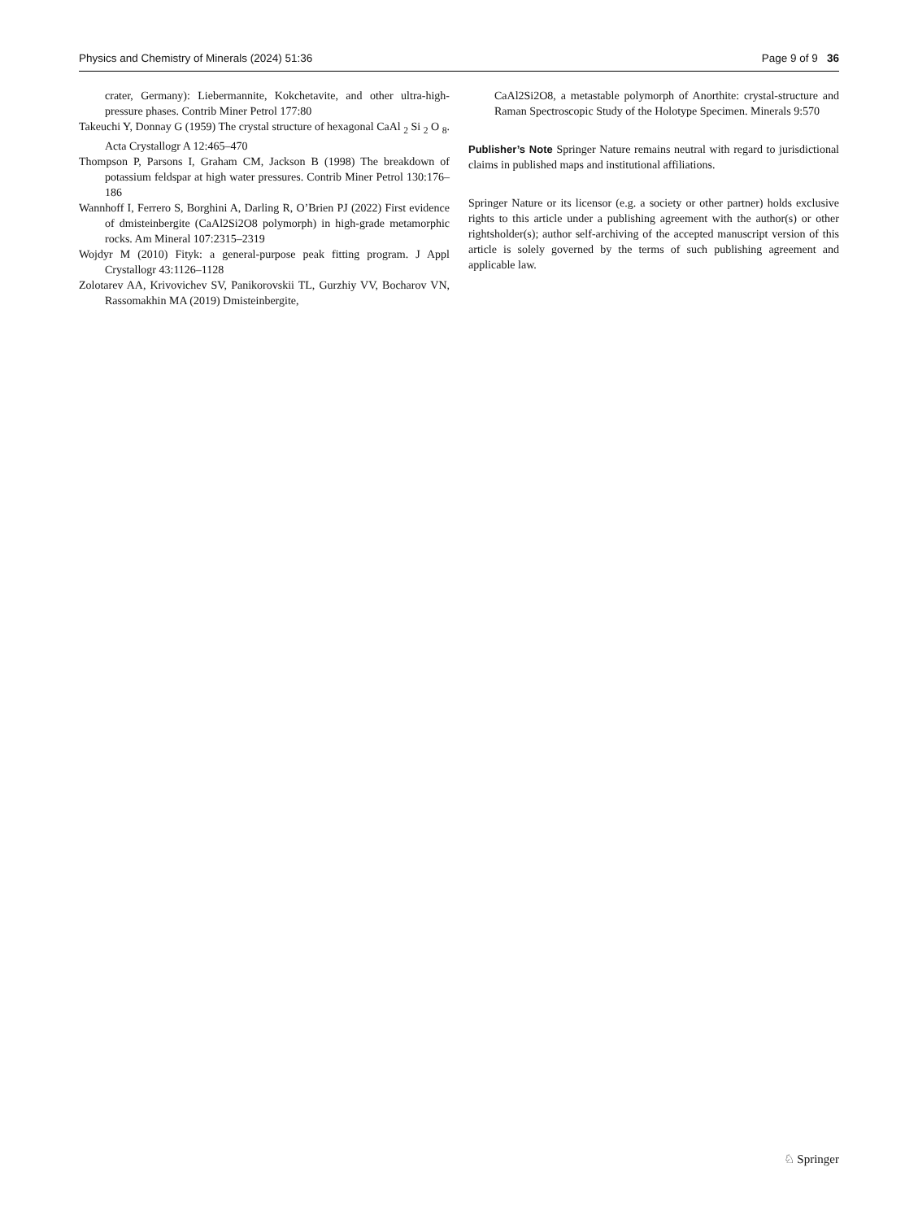Physics and Chemistry of Minerals (2024) 51:36 Page 9 of 9 36
crater, Germany): Liebermannite, Kokchetavite, and other ultra-high-pressure phases. Contrib Miner Petrol 177:80
Takeuchi Y, Donnay G (1959) The crystal structure of hexagonal CaAl <sub>2</sub> Si <sub>2</sub> O <sub>8</sub>. Acta Crystallogr A 12:465–470
Thompson P, Parsons I, Graham CM, Jackson B (1998) The breakdown of potassium feldspar at high water pressures. Contrib Miner Petrol 130:176–186
Wannhoff I, Ferrero S, Borghini A, Darling R, O’Brien PJ (2022) First evidence of dmisteinbergite (CaAl2Si2O8 polymorph) in high-grade metamorphic rocks. Am Mineral 107:2315–2319
Wojdyr M (2010) Fityk: a general-purpose peak fitting program. J Appl Crystallogr 43:1126–1128
Zolotarev AA, Krivovichev SV, Panikorovskii TL, Gurzhiy VV, Bocharov VN, Rassomakhin MA (2019) Dmisteinbergite,
CaAl2Si2O8, a metastable polymorph of Anorthite: crystal-structure and Raman Spectroscopic Study of the Holotype Specimen. Minerals 9:570
Publisher’s Note Springer Nature remains neutral with regard to jurisdictional claims in published maps and institutional affiliations.
Springer Nature or its licensor (e.g. a society or other partner) holds exclusive rights to this article under a publishing agreement with the author(s) or other rightsholder(s); author self-archiving of the accepted manuscript version of this article is solely governed by the terms of such publishing agreement and applicable law.
♘ Springer